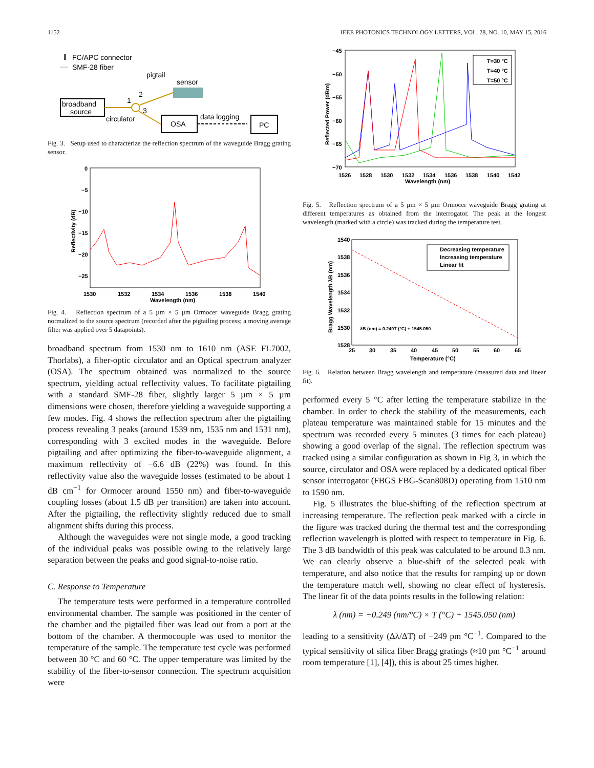1152 IEEE PHOTONICS TECHNOLOGY LETTERS, VOL. 28, NO. 10, MAY 15, 2016
FC/APC connector
SMF-28 fiber
pigtail
sensor
broadband
source
1
2
3
circulator
OSA
data logging
PC
Fig. 3. Setup used to characterize the reflection spectrum of the waveguide Bragg grating sensor.
0
−5
−10
−15
−20
−25
1530
1532
1534
1536
1538
1540
Wavelength (nm)
Reflectivity (dB)
Fig. 4. Reflection spectrum of a 5 µm × 5 µm Ormocer waveguide Bragg grating normalized to the source spectrum (recorded after the pigtailing process; a moving average filter was applied over 5 datapoints).
broadband spectrum from 1530 nm to 1610 nm (ASE FL7002, Thorlabs), a fiber-optic circulator and an Optical spectrum analyzer (OSA). The spectrum obtained was normalized to the source spectrum, yielding actual reflectivity values. To facilitate pigtailing with a standard SMF-28 fiber, slightly larger 5 µm × 5 µm dimensions were chosen, therefore yielding a waveguide supporting a few modes. Fig. 4 shows the reflection spectrum after the pigtailing process revealing 3 peaks (around 1539 nm, 1535 nm and 1531 nm), corresponding with 3 excited modes in the waveguide. Before pigtailing and after optimizing the fiber-to-waveguide alignment, a maximum reflectivity of −6.6 dB (22%) was found. In this reflectivity value also the waveguide losses (estimated to be about 1 dB cm<sup>−1</sup> for Ormocer around 1550 nm) and fiber-to-waveguide coupling losses (about 1.5 dB per transition) are taken into account. After the pigtailing, the reflectivity slightly reduced due to small alignment shifts during this process.
Although the waveguides were not single mode, a good tracking of the individual peaks was possible owing to the relatively large separation between the peaks and good signal-to-noise ratio.
C. Response to Temperature
The temperature tests were performed in a temperature controlled environmental chamber. The sample was positioned in the center of the chamber and the pigtailed fiber was lead out from a port at the bottom of the chamber. A thermocouple was used to monitor the temperature of the sample. The temperature test cycle was performed between 30 °C and 60 °C. The upper temperature was limited by the stability of the fiber-to-sensor connection. The spectrum acquisition were
−45
−50
−55
−60
−65
−70
1526
1528
1530
1532
1534
1536
1538
1540
1542
Wavelength (nm)
Reflected Power (dBm)
T=30 °C
T=40 °C
T=50 °C
Fig. 5. Reflection spectrum of a 5 µm × 5 µm Ormocer waveguide Bragg grating at different temperatures as obtained from the interrogator. The peak at the longest wavelength (marked with a circle) was tracked during the temperature test.
1540
1538
1536
1534
1532
1530
1528
25
30
35
40
45
50
55
60
65
Temperature (°C)
Bragg Wavelength λB (nm)
λB (nm) = 0.249T (°C) + 1545.050
Decreasing temperature
Increasing temperature
Linear fit
Fig. 6. Relation between Bragg wavelength and temperature (measured data and linear fit).
performed every 5 °C after letting the temperature stabilize in the chamber. In order to check the stability of the measurements, each plateau temperature was maintained stable for 15 minutes and the spectrum was recorded every 5 minutes (3 times for each plateau) showing a good overlap of the signal. The reflection spectrum was tracked using a similar configuration as shown in Fig 3, in which the source, circulator and OSA were replaced by a dedicated optical fiber sensor interrogator (FBGS FBG-Scan808D) operating from 1510 nm to 1590 nm.
Fig. 5 illustrates the blue-shifting of the reflection spectrum at increasing temperature. The reflection peak marked with a circle in the figure was tracked during the thermal test and the corresponding reflection wavelength is plotted with respect to temperature in Fig. 6. The 3 dB bandwidth of this peak was calculated to be around 0.3 nm. We can clearly observe a blue-shift of the selected peak with temperature, and also notice that the results for ramping up or down the temperature match well, showing no clear effect of hysteresis. The linear fit of the data points results in the following relation:
λ (nm) = −0.249 (nm/°C) × T (°C) + 1545.050 (nm)
leading to a sensitivity (Δλ/ΔT) of −249 pm °C<sup>−1</sup>. Compared to the typical sensitivity of silica fiber Bragg gratings (≈10 pm °C<sup>−1</sup> around room temperature [1], [4]), this is about 25 times higher.